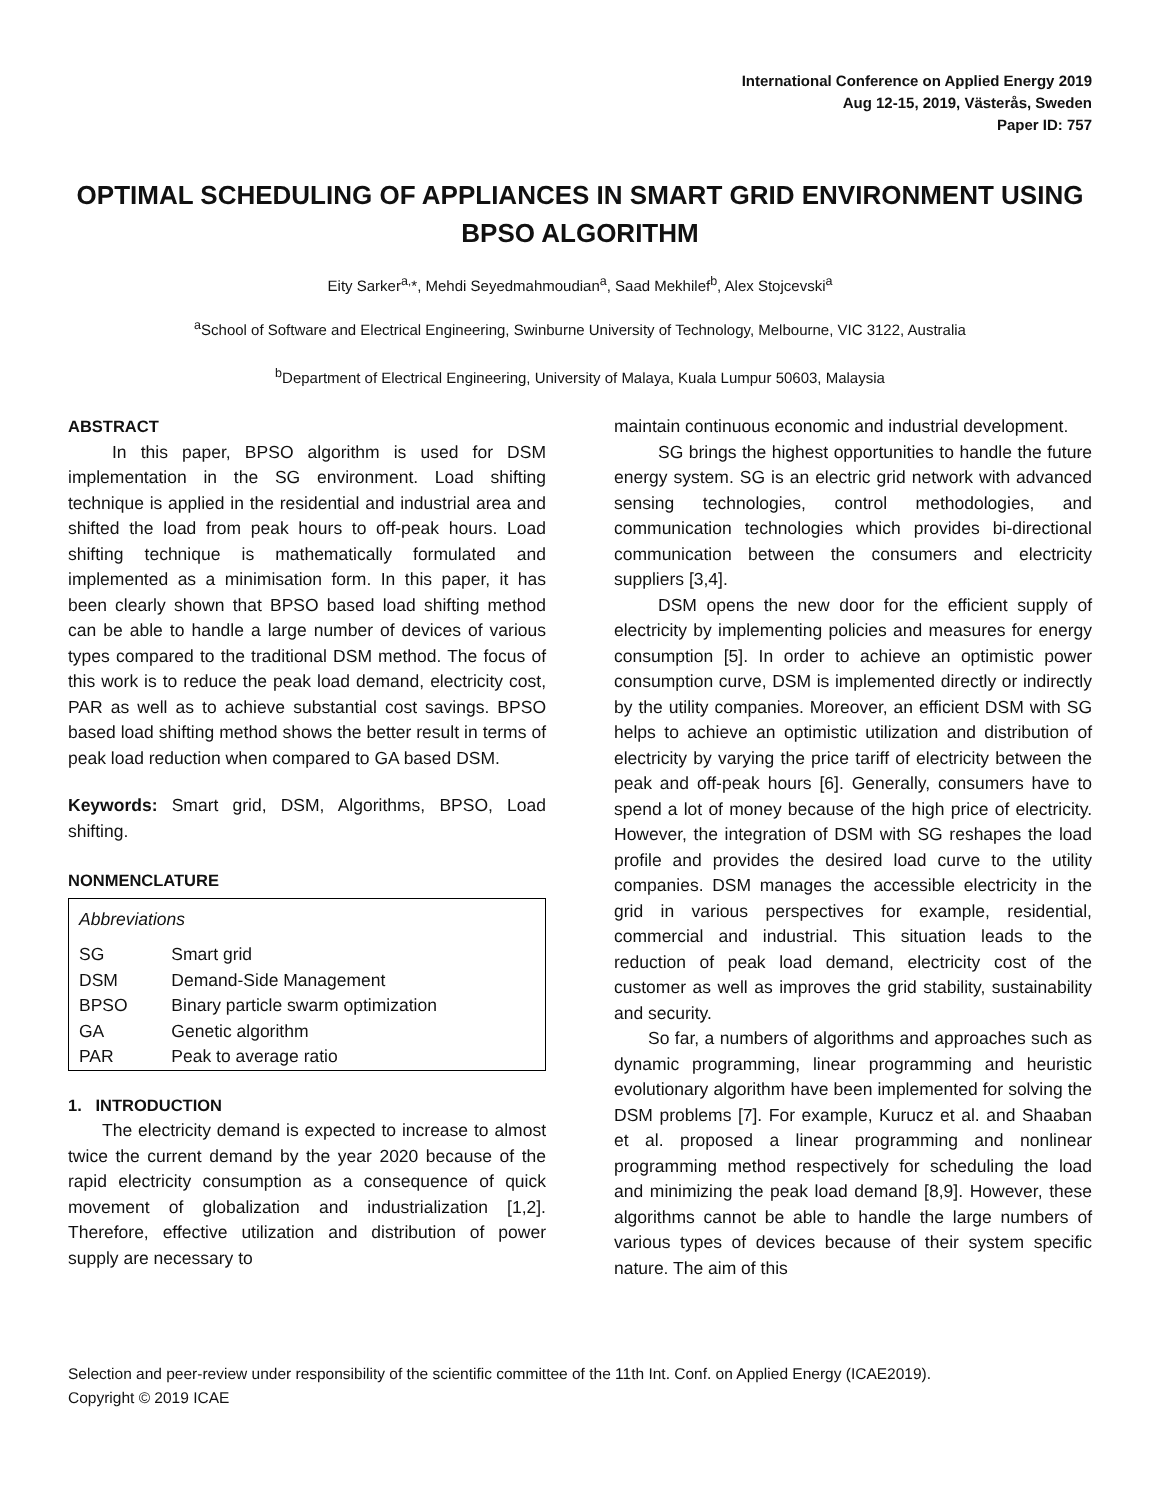International Conference on Applied Energy 2019
Aug 12-15, 2019, Västerås, Sweden
Paper ID: 757
OPTIMAL SCHEDULING OF APPLIANCES IN SMART GRID ENVIRONMENT USING BPSO ALGORITHM
Eity Sarker<sup>a,</sup>*, Mehdi Seyedmahmoudian<sup>a</sup>, Saad Mekhilef<sup>b</sup>, Alex Stojcevski<sup>a</sup>
<sup>a</sup> School of Software and Electrical Engineering, Swinburne University of Technology, Melbourne, VIC 3122, Australia
<sup>b</sup> Department of Electrical Engineering, University of Malaya, Kuala Lumpur 50603, Malaysia
ABSTRACT
In this paper, BPSO algorithm is used for DSM implementation in the SG environment. Load shifting technique is applied in the residential and industrial area and shifted the load from peak hours to off-peak hours. Load shifting technique is mathematically formulated and implemented as a minimisation form. In this paper, it has been clearly shown that BPSO based load shifting method can be able to handle a large number of devices of various types compared to the traditional DSM method. The focus of this work is to reduce the peak load demand, electricity cost, PAR as well as to achieve substantial cost savings. BPSO based load shifting method shows the better result in terms of peak load reduction when compared to GA based DSM.
Keywords: Smart grid, DSM, Algorithms, BPSO, Load shifting.
NONMENCLATURE
| Abbreviations | |
| SG | Smart grid |
| DSM | Demand-Side Management |
| BPSO | Binary particle swarm optimization |
| GA | Genetic algorithm |
| PAR | Peak to average ratio |
1. INTRODUCTION
The electricity demand is expected to increase to almost twice the current demand by the year 2020 because of the rapid electricity consumption as a consequence of quick movement of globalization and industrialization [1,2]. Therefore, effective utilization and distribution of power supply are necessary to
maintain continuous economic and industrial development.
SG brings the highest opportunities to handle the future energy system. SG is an electric grid network with advanced sensing technologies, control methodologies, and communication technologies which provides bi-directional communication between the consumers and electricity suppliers [3,4].
DSM opens the new door for the efficient supply of electricity by implementing policies and measures for energy consumption [5]. In order to achieve an optimistic power consumption curve, DSM is implemented directly or indirectly by the utility companies. Moreover, an efficient DSM with SG helps to achieve an optimistic utilization and distribution of electricity by varying the price tariff of electricity between the peak and off-peak hours [6]. Generally, consumers have to spend a lot of money because of the high price of electricity. However, the integration of DSM with SG reshapes the load profile and provides the desired load curve to the utility companies. DSM manages the accessible electricity in the grid in various perspectives for example, residential, commercial and industrial. This situation leads to the reduction of peak load demand, electricity cost of the customer as well as improves the grid stability, sustainability and security.
So far, a numbers of algorithms and approaches such as dynamic programming, linear programming and heuristic evolutionary algorithm have been implemented for solving the DSM problems [7]. For example, Kurucz et al. and Shaaban et al. proposed a linear programming and nonlinear programming method respectively for scheduling the load and minimizing the peak load demand [8,9]. However, these algorithms cannot be able to handle the large numbers of various types of devices because of their system specific nature. The aim of this
Selection and peer-review under responsibility of the scientific committee of the 11th Int. Conf. on Applied Energy (ICAE2019).
Copyright © 2019 ICAE